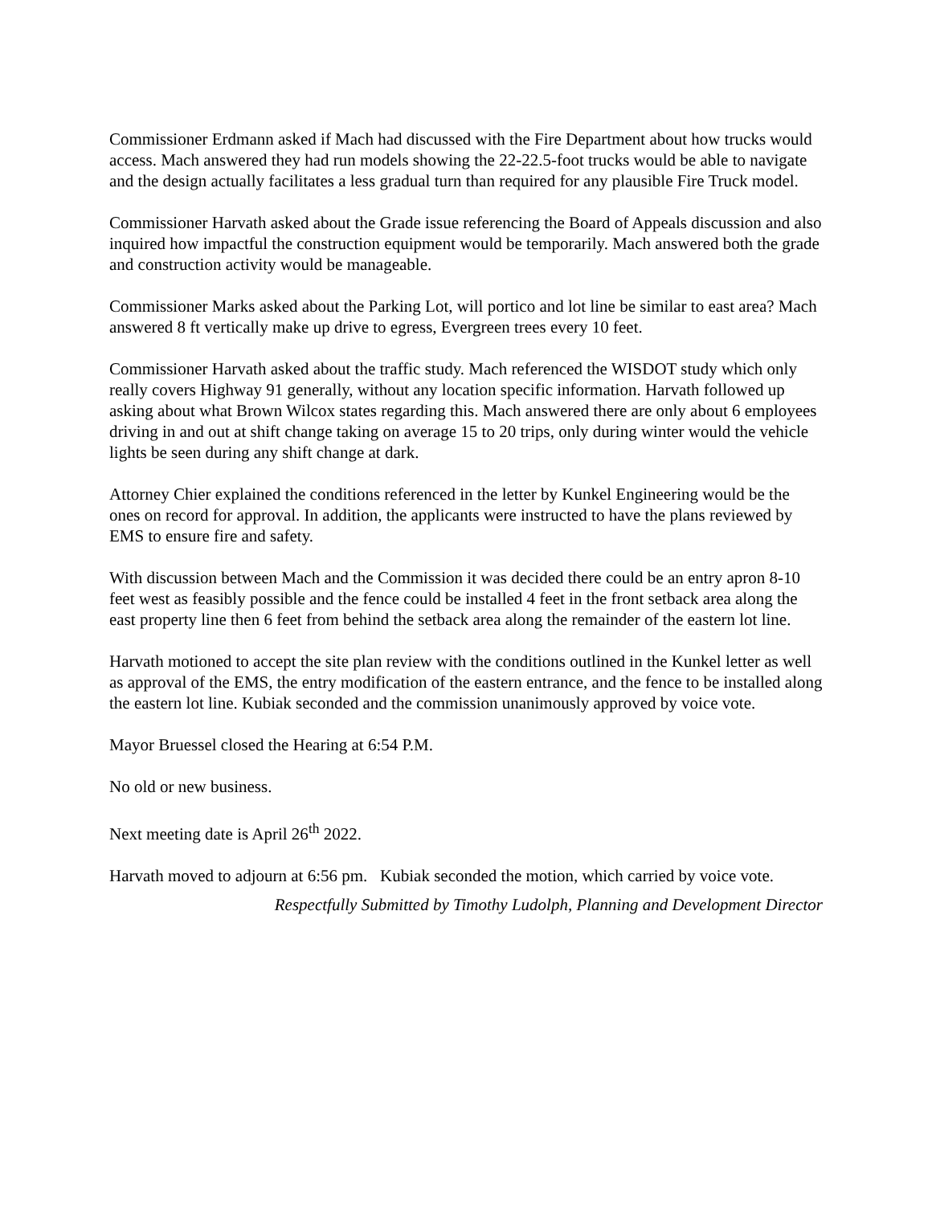Commissioner Erdmann asked if Mach had discussed with the Fire Department about how trucks would access. Mach answered they had run models showing the 22-22.5-foot trucks would be able to navigate and the design actually facilitates a less gradual turn than required for any plausible Fire Truck model.
Commissioner Harvath asked about the Grade issue referencing the Board of Appeals discussion and also inquired how impactful the construction equipment would be temporarily. Mach answered both the grade and construction activity would be manageable.
Commissioner Marks asked about the Parking Lot, will portico and lot line be similar to east area? Mach answered 8 ft vertically make up drive to egress, Evergreen trees every 10 feet.
Commissioner Harvath asked about the traffic study. Mach referenced the WISDOT study which only really covers Highway 91 generally, without any location specific information. Harvath followed up asking about what Brown Wilcox states regarding this. Mach answered there are only about 6 employees driving in and out at shift change taking on average 15 to 20 trips, only during winter would the vehicle lights be seen during any shift change at dark.
Attorney Chier explained the conditions referenced in the letter by Kunkel Engineering would be the ones on record for approval. In addition, the applicants were instructed to have the plans reviewed by EMS to ensure fire and safety.
With discussion between Mach and the Commission it was decided there could be an entry apron 8-10 feet west as feasibly possible and the fence could be installed 4 feet in the front setback area along the east property line then 6 feet from behind the setback area along the remainder of the eastern lot line.
Harvath motioned to accept the site plan review with the conditions outlined in the Kunkel letter as well as approval of the EMS, the entry modification of the eastern entrance, and the fence to be installed along the eastern lot line. Kubiak seconded and the commission unanimously approved by voice vote.
Mayor Bruessel closed the Hearing at 6:54 P.M.
No old or new business.
Next meeting date is April 26<sup>th</sup> 2022.
Harvath moved to adjourn at 6:56 pm. Kubiak seconded the motion, which carried by voice vote.
Respectfully Submitted by Timothy Ludolph, Planning and Development Director